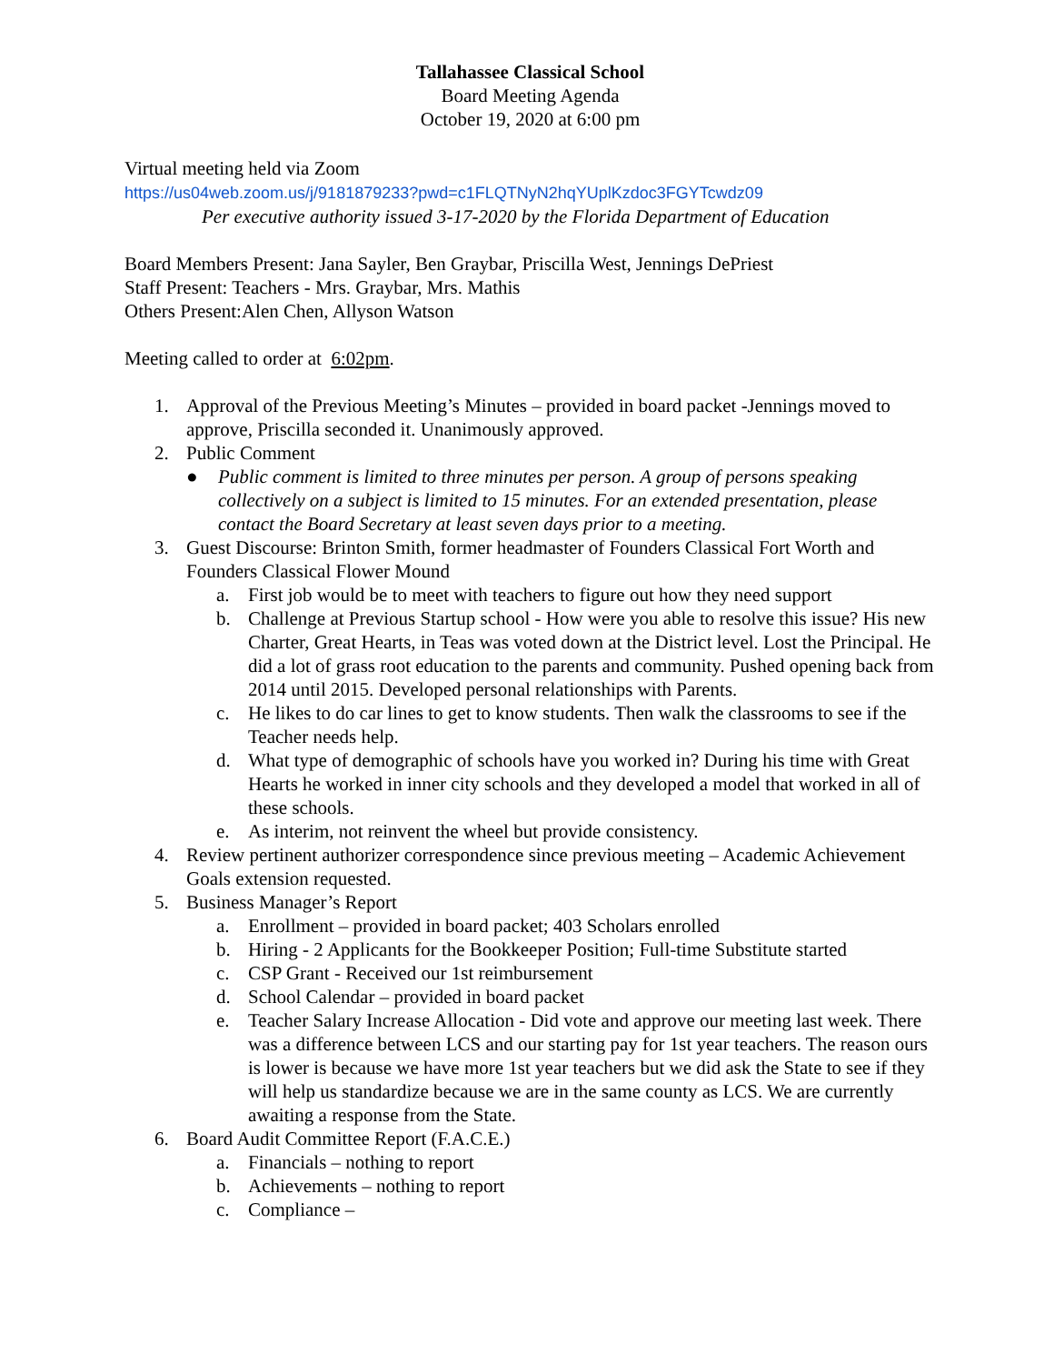Tallahassee Classical School
Board Meeting Agenda
October 19, 2020 at 6:00 pm
Virtual meeting held via Zoom
https://us04web.zoom.us/j/9181879233?pwd=c1FLQTNyN2hqYUplKzdoc3FGYTcwdz09
Per executive authority issued 3-17-2020 by the Florida Department of Education
Board Members Present: Jana Sayler, Ben Graybar, Priscilla West, Jennings DePriest
Staff Present: Teachers - Mrs. Graybar, Mrs. Mathis
Others Present:Alen Chen, Allyson Watson
Meeting called to order at 6:02pm.
1. Approval of the Previous Meeting’s Minutes – provided in board packet -Jennings moved to approve, Priscilla seconded it. Unanimously approved.
2. Public Comment
● Public comment is limited to three minutes per person. A group of persons speaking collectively on a subject is limited to 15 minutes. For an extended presentation, please contact the Board Secretary at least seven days prior to a meeting.
3. Guest Discourse: Brinton Smith, former headmaster of Founders Classical Fort Worth and Founders Classical Flower Mound
a. First job would be to meet with teachers to figure out how they need support
b. Challenge at Previous Startup school - How were you able to resolve this issue? His new Charter, Great Hearts, in Teas was voted down at the District level. Lost the Principal. He did a lot of grass root education to the parents and community. Pushed opening back from 2014 until 2015. Developed personal relationships with Parents.
c. He likes to do car lines to get to know students. Then walk the classrooms to see if the Teacher needs help.
d. What type of demographic of schools have you worked in? During his time with Great Hearts he worked in inner city schools and they developed a model that worked in all of these schools.
e. As interim, not reinvent the wheel but provide consistency.
4. Review pertinent authorizer correspondence since previous meeting – Academic Achievement Goals extension requested.
5. Business Manager’s Report
a. Enrollment – provided in board packet; 403 Scholars enrolled
b. Hiring - 2 Applicants for the Bookkeeper Position; Full-time Substitute started
c. CSP Grant - Received our 1st reimbursement
d. School Calendar – provided in board packet
e. Teacher Salary Increase Allocation - Did vote and approve our meeting last week. There was a difference between LCS and our starting pay for 1st year teachers. The reason ours is lower is because we have more 1st year teachers but we did ask the State to see if they will help us standardize because we are in the same county as LCS. We are currently awaiting a response from the State.
6. Board Audit Committee Report (F.A.C.E.)
a. Financials – nothing to report
b. Achievements – nothing to report
c. Compliance –